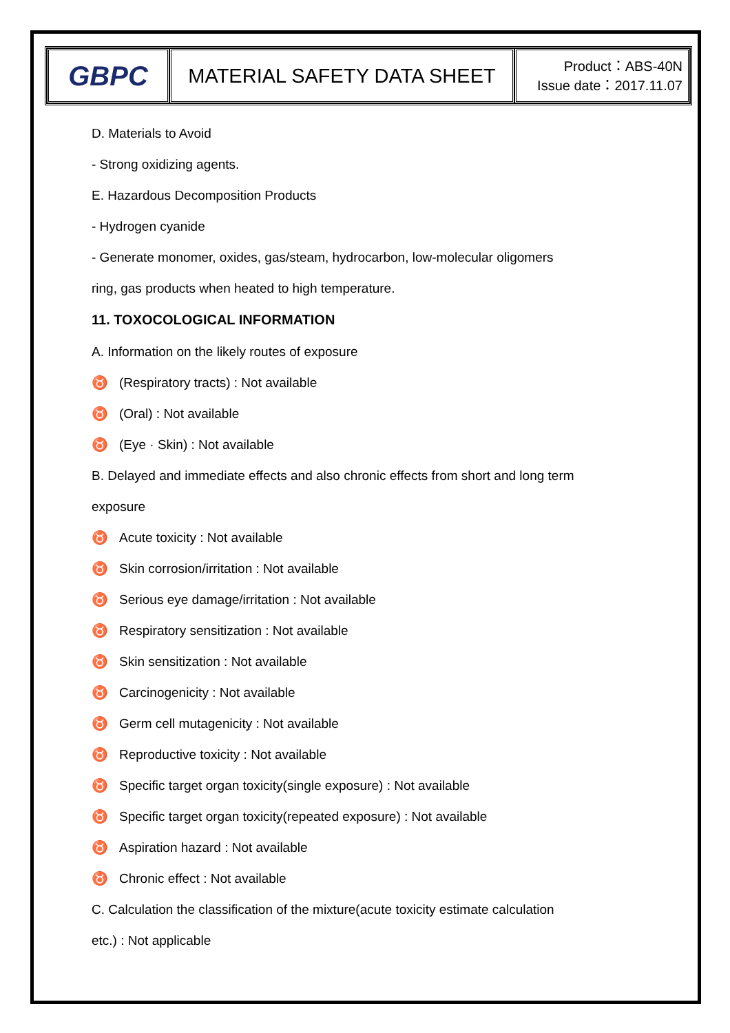| GBPC | MATERIAL SAFETY DATA SHEET | Product：ABS-40N Issue date：2017.11.07 |
D. Materials to Avoid
- Strong oxidizing agents.
E. Hazardous Decomposition Products
- Hydrogen cyanide
- Generate monomer, oxides, gas/steam, hydrocarbon, low-molecular oligomers
ring, gas products when heated to high temperature.
11. TOXOCOLOGICAL INFORMATION
A. Information on the likely routes of exposure
♉ (Respiratory tracts) : Not available
♉ (Oral) : Not available
♉ (Eye · Skin) : Not available
B. Delayed and immediate effects and also chronic effects from short and long term
exposure
♉ Acute toxicity : Not available
♉ Skin corrosion/irritation : Not available
♉ Serious eye damage/irritation : Not available
♉ Respiratory sensitization : Not available
♉ Skin sensitization : Not available
♉ Carcinogenicity : Not available
♉ Germ cell mutagenicity : Not available
♉ Reproductive toxicity : Not available
♉ Specific target organ toxicity(single exposure) : Not available
♉ Specific target organ toxicity(repeated exposure) : Not available
♉ Aspiration hazard : Not available
♉ Chronic effect : Not available
C. Calculation the classification of the mixture(acute toxicity estimate calculation
etc.) : Not applicable